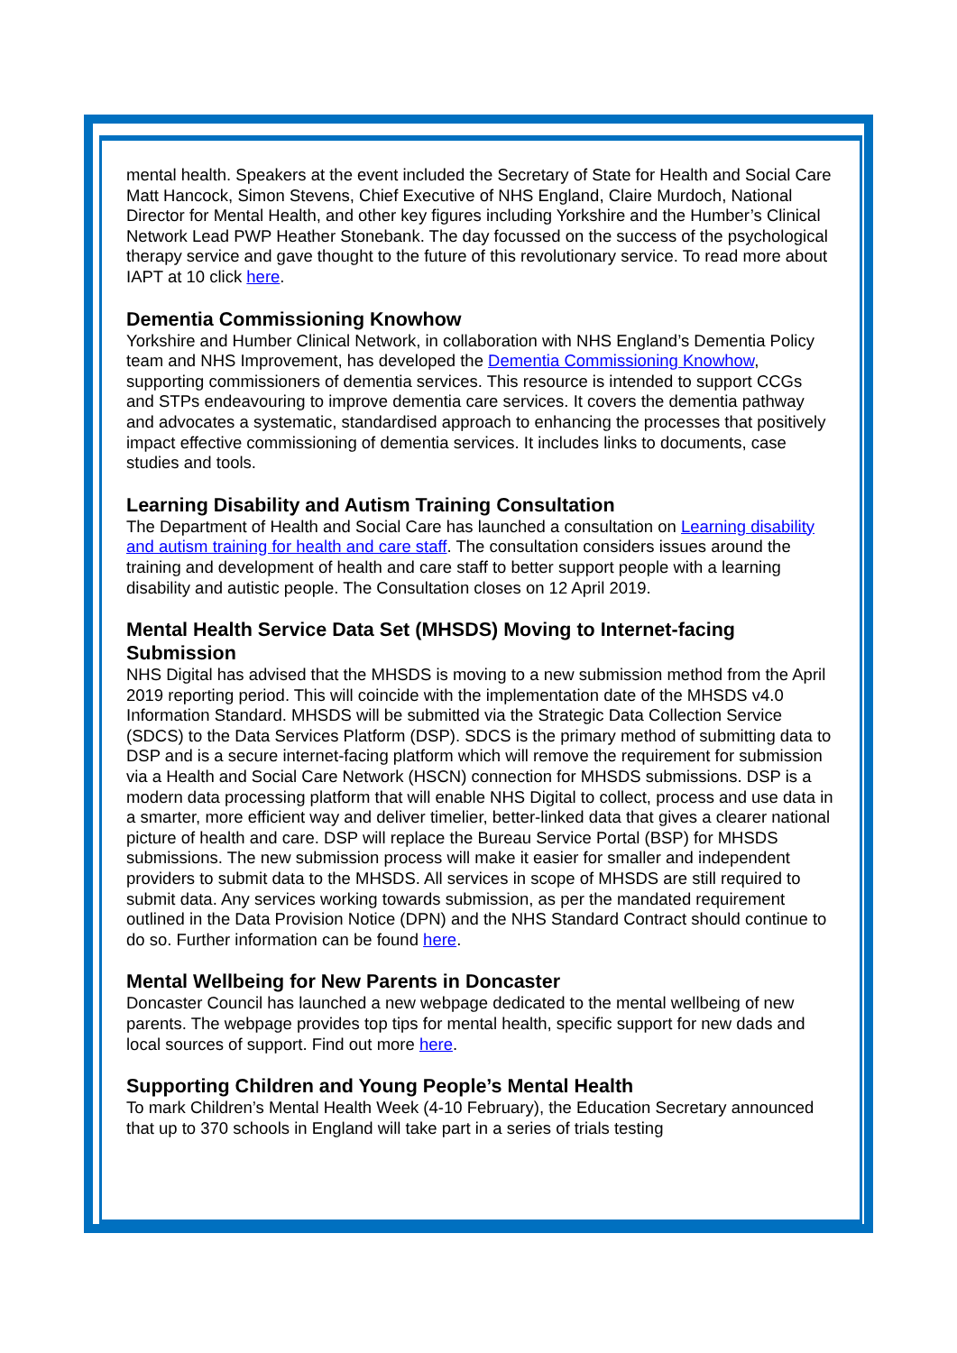mental health. Speakers at the event included the Secretary of State for Health and Social Care Matt Hancock, Simon Stevens, Chief Executive of NHS England, Claire Murdoch, National Director for Mental Health, and other key figures including Yorkshire and the Humber’s Clinical Network Lead PWP Heather Stonebank. The day focussed on the success of the psychological therapy service and gave thought to the future of this revolutionary service. To read more about IAPT at 10 click here.
Dementia Commissioning Knowhow
Yorkshire and Humber Clinical Network, in collaboration with NHS England’s Dementia Policy team and NHS Improvement, has developed the Dementia Commissioning Knowhow, supporting commissioners of dementia services. This resource is intended to support CCGs and STPs endeavouring to improve dementia care services. It covers the dementia pathway and advocates a systematic, standardised approach to enhancing the processes that positively impact effective commissioning of dementia services. It includes links to documents, case studies and tools.
Learning Disability and Autism Training Consultation
The Department of Health and Social Care has launched a consultation on Learning disability and autism training for health and care staff. The consultation considers issues around the training and development of health and care staff to better support people with a learning disability and autistic people. The Consultation closes on 12 April 2019.
Mental Health Service Data Set (MHSDS) Moving to Internet-facing Submission
NHS Digital has advised that the MHSDS is moving to a new submission method from the April 2019 reporting period. This will coincide with the implementation date of the MHSDS v4.0 Information Standard. MHSDS will be submitted via the Strategic Data Collection Service (SDCS) to the Data Services Platform (DSP). SDCS is the primary method of submitting data to DSP and is a secure internet-facing platform which will remove the requirement for submission via a Health and Social Care Network (HSCN) connection for MHSDS submissions. DSP is a modern data processing platform that will enable NHS Digital to collect, process and use data in a smarter, more efficient way and deliver timelier, better-linked data that gives a clearer national picture of health and care. DSP will replace the Bureau Service Portal (BSP) for MHSDS submissions. The new submission process will make it easier for smaller and independent providers to submit data to the MHSDS. All services in scope of MHSDS are still required to submit data. Any services working towards submission, as per the mandated requirement outlined in the Data Provision Notice (DPN) and the NHS Standard Contract should continue to do so. Further information can be found here.
Mental Wellbeing for New Parents in Doncaster
Doncaster Council has launched a new webpage dedicated to the mental wellbeing of new parents. The webpage provides top tips for mental health, specific support for new dads and local sources of support. Find out more here.
Supporting Children and Young People’s Mental Health
To mark Children’s Mental Health Week (4-10 February), the Education Secretary announced that up to 370 schools in England will take part in a series of trials testing